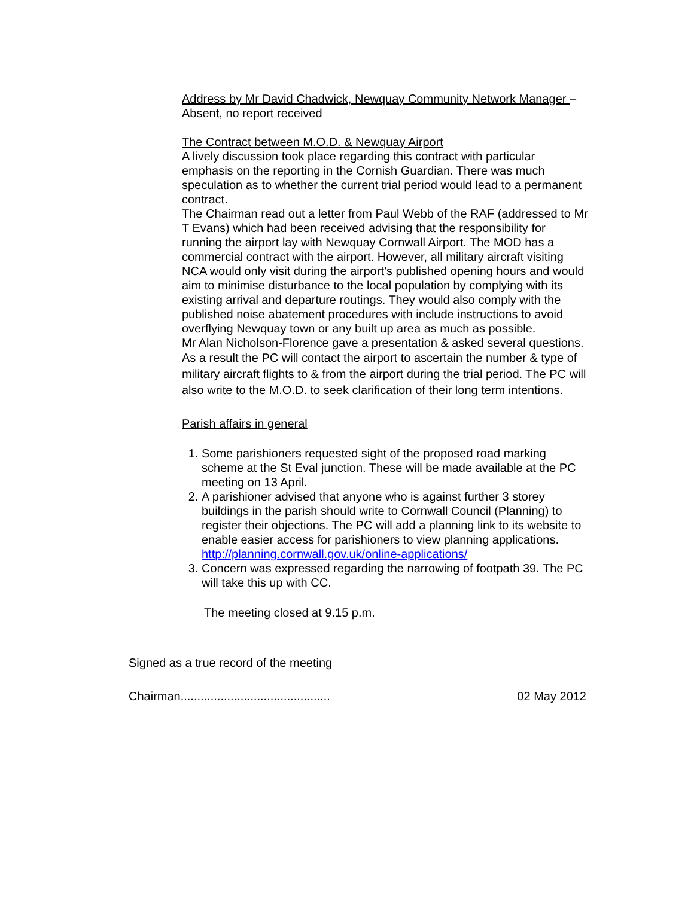Address by Mr David Chadwick, Newquay Community Network Manager – Absent, no report received
The Contract between M.O.D. & Newquay Airport
A lively discussion took place regarding this contract with particular emphasis on the reporting in the Cornish Guardian. There was much speculation as to whether the current trial period would lead to a permanent contract.
The Chairman read out a letter from Paul Webb of the RAF (addressed to Mr T Evans) which had been received advising that the responsibility for running the airport lay with Newquay Cornwall Airport. The MOD has a commercial contract with the airport. However, all military aircraft visiting NCA would only visit during the airport’s published opening hours and would aim to minimise disturbance to the local population by complying with its existing arrival and departure routings. They would also comply with the published noise abatement procedures with include instructions to avoid overflying Newquay town or any built up area as much as possible.
Mr Alan Nicholson-Florence gave a presentation & asked several questions.
As a result the PC will contact the airport to ascertain the number & type of military aircraft flights to & from the airport during the trial period. The PC will also write to the M.O.D. to seek clarification of their long term intentions.
Parish affairs in general
1. Some parishioners requested sight of the proposed road marking scheme at the St Eval junction. These will be made available at the PC meeting on 13 April.
2. A parishioner advised that anyone who is against further 3 storey buildings in the parish should write to Cornwall Council (Planning) to register their objections. The PC will add a planning link to its website to enable easier access for parishioners to view planning applications. http://planning.cornwall.gov.uk/online-applications/
3. Concern was expressed regarding the narrowing of footpath 39. The PC will take this up with CC.
The meeting closed at 9.15 p.m.
Signed as a true record of the meeting
Chairman............................................. 02 May 2012